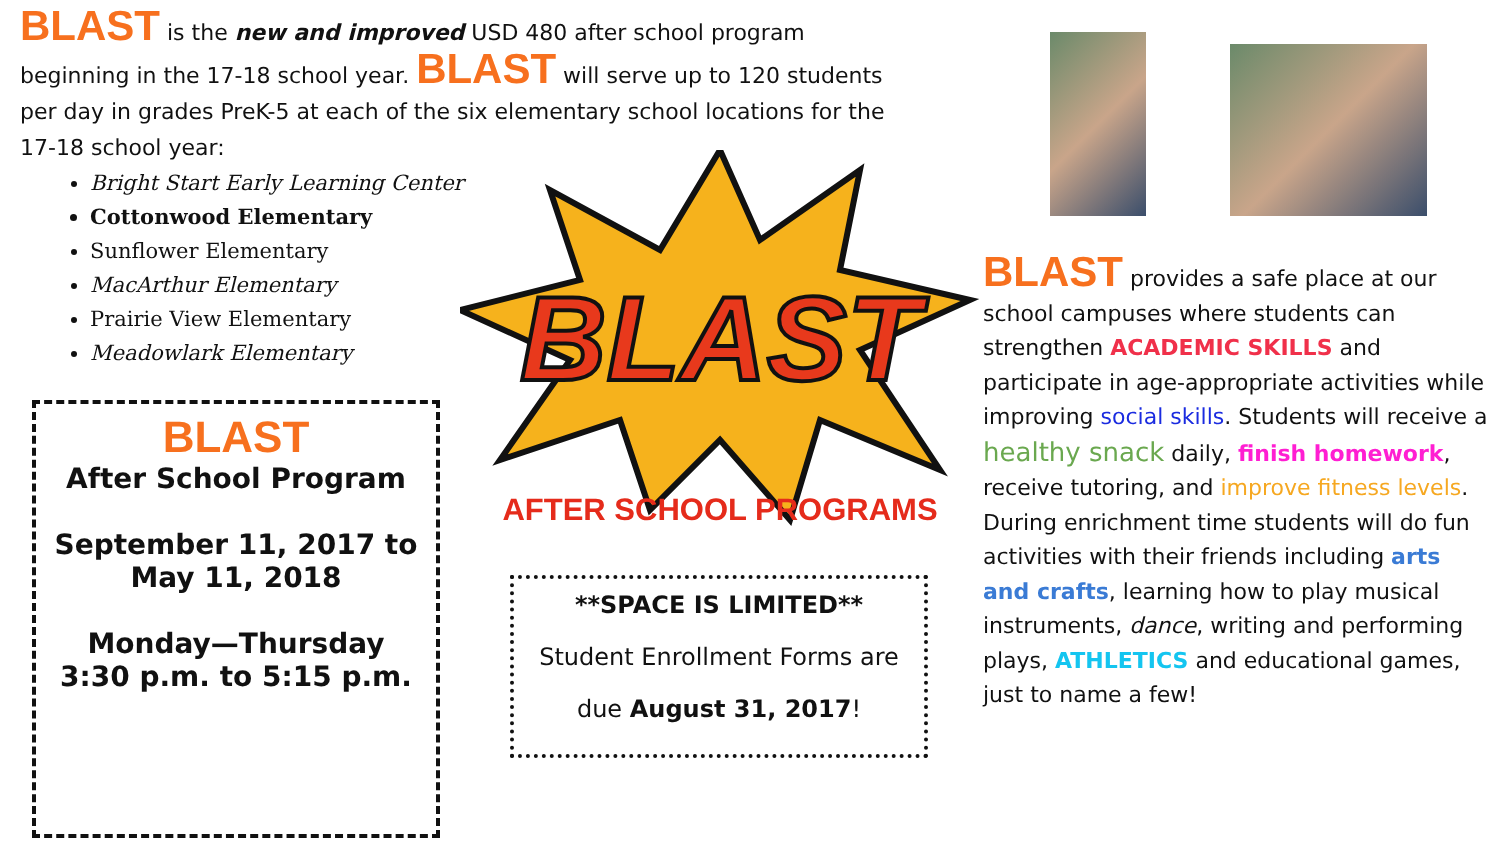BLAST is the new and improved USD 480 after school program beginning in the 17-18 school year. BLAST will serve up to 120 students per day in grades PreK-5 at each of the six elementary school locations for the 17-18 school year:
Bright Start Early Learning Center
Cottonwood Elementary
Sunflower Elementary
MacArthur Elementary
Prairie View Elementary
Meadowlark Elementary
BLAST
After School Program
September 11, 2017 to
May 11, 2018
Monday—Thursday
3:30 p.m. to 5:15 p.m.
BLAST
AFTER SCHOOL PROGRAMS
**SPACE IS LIMITED**
Student Enrollment Forms are
due August 31, 2017!
BLAST provides a safe place at our school campuses where students can strengthen ACADEMIC SKILLS and participate in age-appropriate activities while improving social skills. Students will receive a healthy snack daily, finish homework, receive tutoring, and improve fitness levels. During enrichment time students will do fun activities with their friends including arts and crafts, learning how to play musical instruments, dance, writing and performing plays, ATHLETICS and educational games, just to name a few!